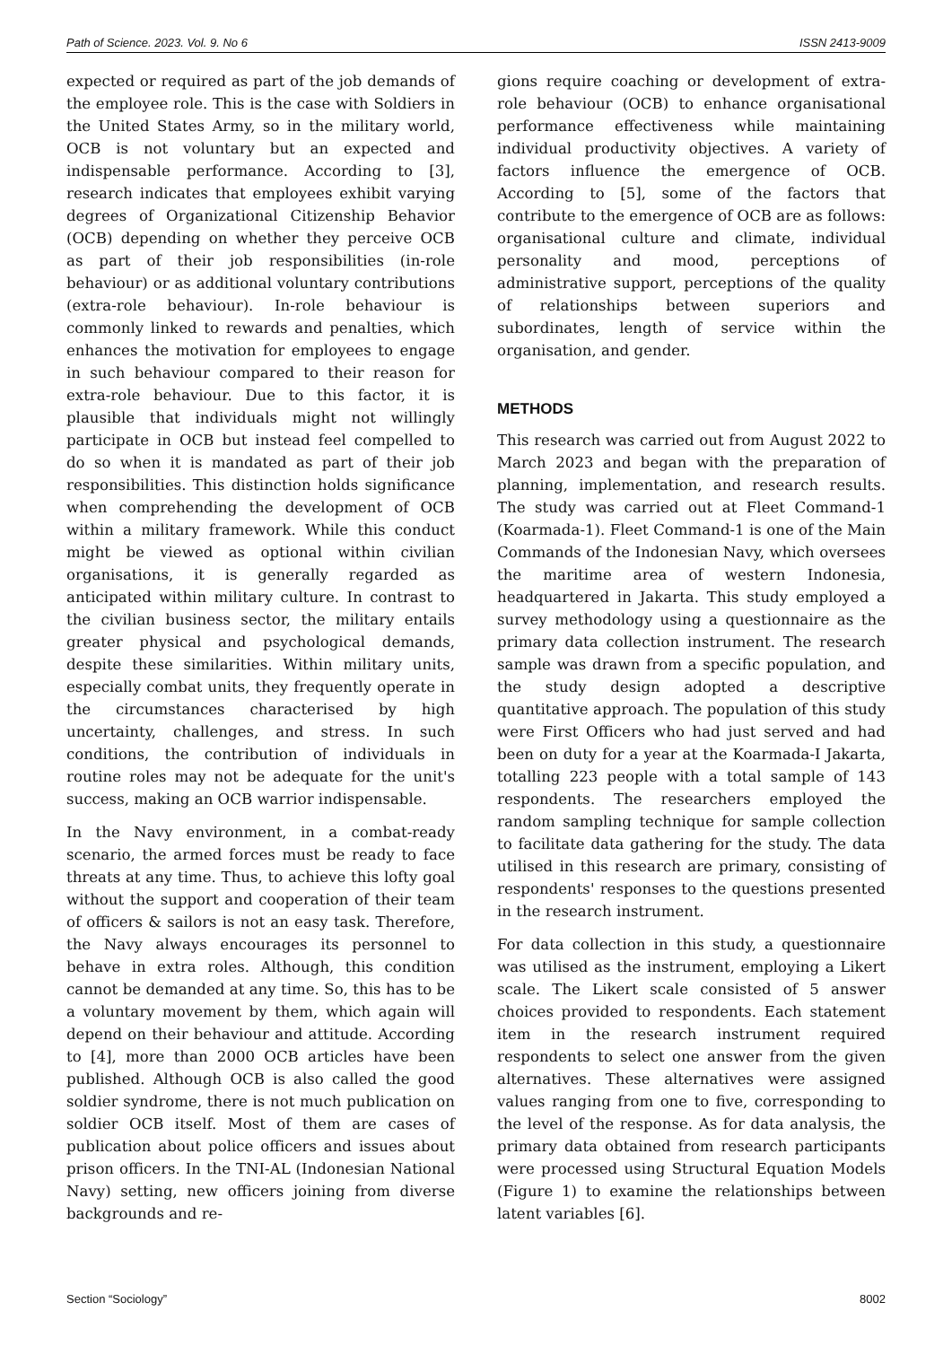Path of Science. 2023. Vol. 9. No 6 ISSN 2413-9009
expected or required as part of the job demands of the employee role. This is the case with Soldiers in the United States Army, so in the military world, OCB is not voluntary but an expected and indispensable performance. According to [3], research indicates that employees exhibit varying degrees of Organizational Citizenship Behavior (OCB) depending on whether they perceive OCB as part of their job responsibilities (in-role behaviour) or as additional voluntary contributions (extra-role behaviour). In-role behaviour is commonly linked to rewards and penalties, which enhances the motivation for employees to engage in such behaviour compared to their reason for extra-role behaviour. Due to this factor, it is plausible that individuals might not willingly participate in OCB but instead feel compelled to do so when it is mandated as part of their job responsibilities. This distinction holds significance when comprehending the development of OCB within a military framework. While this conduct might be viewed as optional within civilian organisations, it is generally regarded as anticipated within military culture. In contrast to the civilian business sector, the military entails greater physical and psychological demands, despite these similarities. Within military units, especially combat units, they frequently operate in the circumstances characterised by high uncertainty, challenges, and stress. In such conditions, the contribution of individuals in routine roles may not be adequate for the unit's success, making an OCB warrior indispensable.
In the Navy environment, in a combat-ready scenario, the armed forces must be ready to face threats at any time. Thus, to achieve this lofty goal without the support and cooperation of their team of officers & sailors is not an easy task. Therefore, the Navy always encourages its personnel to behave in extra roles. Although, this condition cannot be demanded at any time. So, this has to be a voluntary movement by them, which again will depend on their behaviour and attitude. According to [4], more than 2000 OCB articles have been published. Although OCB is also called the good soldier syndrome, there is not much publication on soldier OCB itself. Most of them are cases of publication about police officers and issues about prison officers. In the TNI-AL (Indonesian National Navy) setting, new officers joining from diverse backgrounds and re-
gions require coaching or development of extra-role behaviour (OCB) to enhance organisational performance effectiveness while maintaining individual productivity objectives. A variety of factors influence the emergence of OCB. According to [5], some of the factors that contribute to the emergence of OCB are as follows: organisational culture and climate, individual personality and mood, perceptions of administrative support, perceptions of the quality of relationships between superiors and subordinates, length of service within the organisation, and gender.
METHODS
This research was carried out from August 2022 to March 2023 and began with the preparation of planning, implementation, and research results. The study was carried out at Fleet Command-1 (Koarmada-1). Fleet Command-1 is one of the Main Commands of the Indonesian Navy, which oversees the maritime area of western Indonesia, headquartered in Jakarta. This study employed a survey methodology using a questionnaire as the primary data collection instrument. The research sample was drawn from a specific population, and the study design adopted a descriptive quantitative approach. The population of this study were First Officers who had just served and had been on duty for a year at the Koarmada-I Jakarta, totalling 223 people with a total sample of 143 respondents. The researchers employed the random sampling technique for sample collection to facilitate data gathering for the study. The data utilised in this research are primary, consisting of respondents' responses to the questions presented in the research instrument.
For data collection in this study, a questionnaire was utilised as the instrument, employing a Likert scale. The Likert scale consisted of 5 answer choices provided to respondents. Each statement item in the research instrument required respondents to select one answer from the given alternatives. These alternatives were assigned values ranging from one to five, corresponding to the level of the response. As for data analysis, the primary data obtained from research participants were processed using Structural Equation Models (Figure 1) to examine the relationships between latent variables [6].
Section “Sociology” 8002